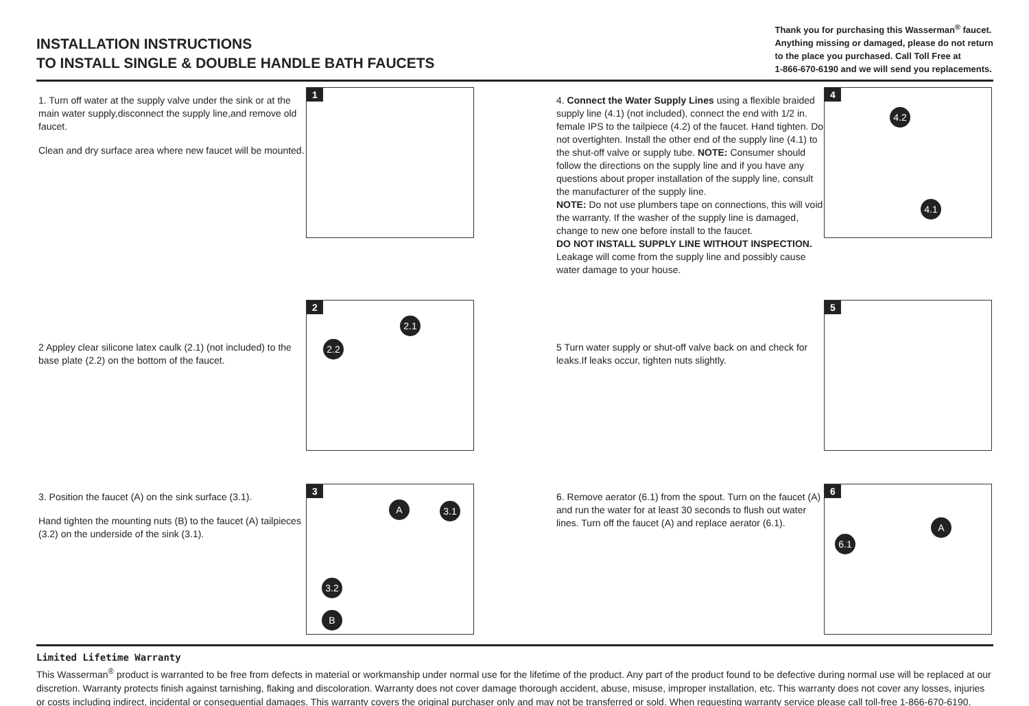INSTALLATION INSTRUCTIONS
TO INSTALL SINGLE & DOUBLE HANDLE BATH FAUCETS
Thank you for purchasing this Wasserman<sup>®</sup> faucet.
Anything missing or damaged, please do not return
to the place you purchased. Call Toll Free at
1-866-670-6190 and we will send you replacements.
1. Turn off water at the supply valve under the sink or at the main water supply,disconnect the supply line,and remove old faucet.
Clean and dry surface area where new faucet will be mounted.
1
4. Connect the Water Supply Lines using a flexible braided supply line (4.1) (not included), connect the end with 1/2 in. female IPS to the tailpiece (4.2) of the faucet. Hand tighten. Do not overtighten. Install the other end of the supply line (4.1) to the shut-off valve or supply tube. NOTE: Consumer should follow the directions on the supply line and if you have any questions about proper installation of the supply line, consult the manufacturer of the supply line.
NOTE: Do not use plumbers tape on connections, this will void the warranty. If the washer of the supply line is damaged, change to new one before install to the faucet.
DO NOT INSTALL SUPPLY LINE WITHOUT INSPECTION. Leakage will come from the supply line and possibly cause water damage to your house.
4
4.2
4.1
2 Appley clear silicone latex caulk (2.1) (not included) to the base plate (2.2) on the bottom of the faucet.
2
2.1
2.2
5 Turn water supply or shut-off valve back on and check for leaks.If leaks occur, tighten nuts slightly.
5
3. Position the faucet (A) on the sink surface (3.1).
Hand tighten the mounting nuts (B) to the faucet (A) tailpieces (3.2) on the underside of the sink (3.1).
3
A 3.1
3.2
B
6. Remove aerator (6.1) from the spout. Turn on the faucet (A) and run the water for at least 30 seconds to flush out water lines. Turn off the faucet (A) and replace aerator (6.1).
6
A
6.1
Limited Lifetime Warranty
This Wasserman<sup>®</sup> product is warranted to be free from defects in material or workmanship under normal use for the lifetime of the product. Any part of the product found to be defective during normal use will be replaced at our discretion. Warranty protects finish against tarnishing, flaking and discoloration. Warranty does not cover damage thorough accident, abuse, misuse, improper installation, etc. This warranty does not cover any losses, injuries or costs including indirect, incidental or consequential damages. This warranty covers the original purchaser only and may not be transferred or sold. When requesting warranty service please call toll-free 1-866-670-6190.